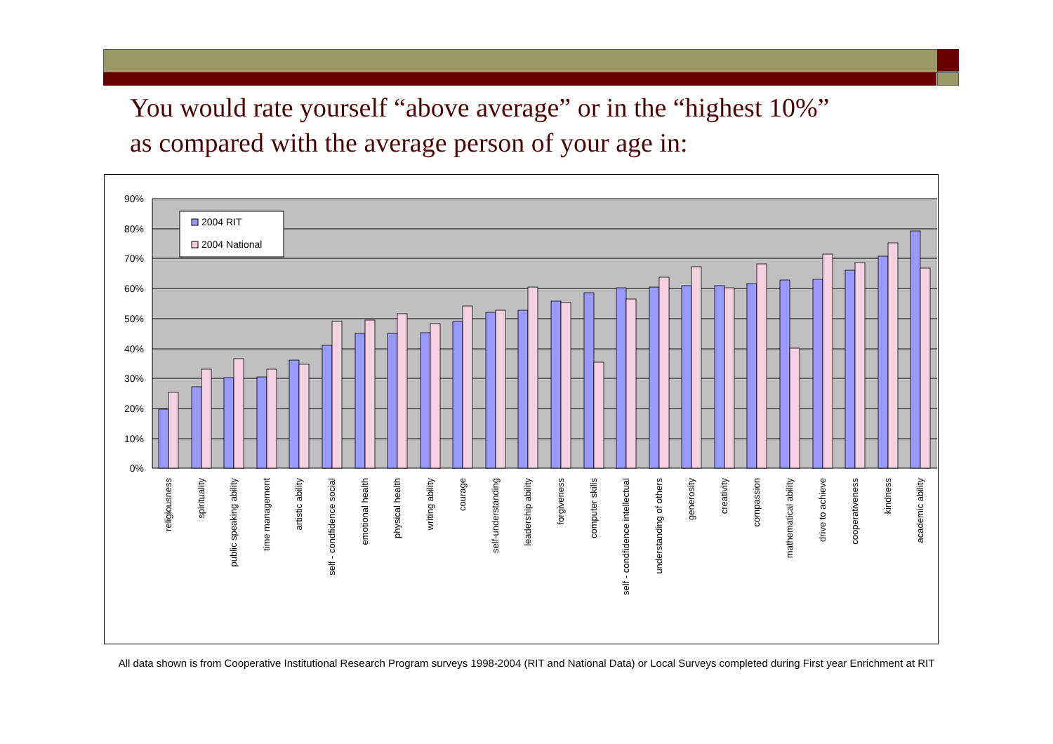You would rate yourself “above average” or in the “highest 10%”
as compared with the average person of your age in:
90%
80%
70%
60%
50%
40%
30%
20%
10%
0%
2004 RIT
2004 National
religiousness
spirituality
public speaking ability
time management
artistic ability
self - condfidence social
emotional health
physical health
writing ability
courage
self-understanding
leadership ability
forgiveness
computer skills
self - condfidence intellectual
understanding of others
generosity
creativity
compassion
mathematical ability
drive to achieve
cooperativeness
kindness
academic ability
All data shown is from Cooperative Institutional Research Program surveys 1998-2004 (RIT and National Data) or Local Surveys completed during First year Enrichment at RIT